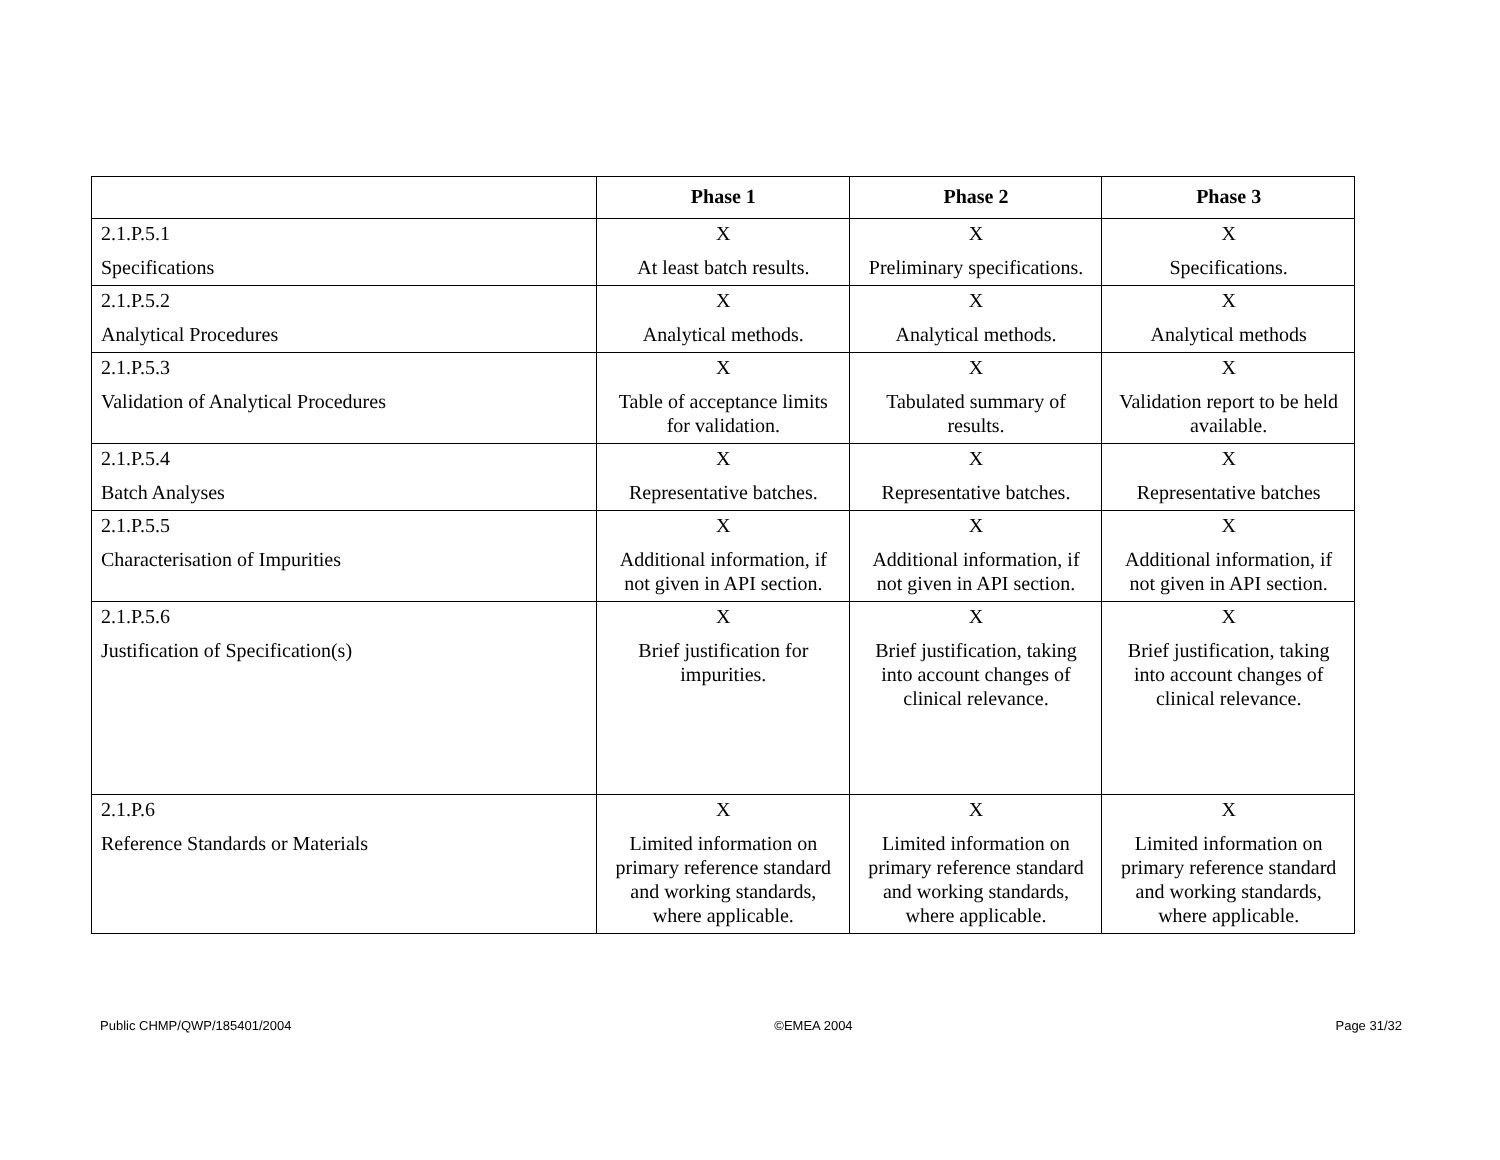| | Phase 1 | Phase 2 | Phase 3 |
| --- | --- | --- | --- |
| 2.1.P.5.1 Specifications | X At least batch results. | X Preliminary specifications. | X Specifications. |
| 2.1.P.5.2 Analytical Procedures | X Analytical methods. | X Analytical methods. | X Analytical methods |
| 2.1.P.5.3 Validation of Analytical Procedures | X Table of acceptance limits for validation. | X Tabulated summary of results. | X Validation report to be held available. |
| 2.1.P.5.4 Batch Analyses | X Representative batches. | X Representative batches. | X Representative batches |
| 2.1.P.5.5 Characterisation of Impurities | X Additional information, if not given in API section. | X Additional information, if not given in API section. | X Additional information, if not given in API section. |
| 2.1.P.5.6 Justification of Specification(s) | X Brief justification for impurities. | X Brief justification, taking into account changes of clinical relevance. | X Brief justification, taking into account changes of clinical relevance. |
| 2.1.P.6 Reference Standards or Materials | X Limited information on primary reference standard and working standards, where applicable. | X Limited information on primary reference standard and working standards, where applicable. | X Limited information on primary reference standard and working standards, where applicable. |
Public CHMP/QWP/185401/2004 ©EMEA 2004 Page 31/32